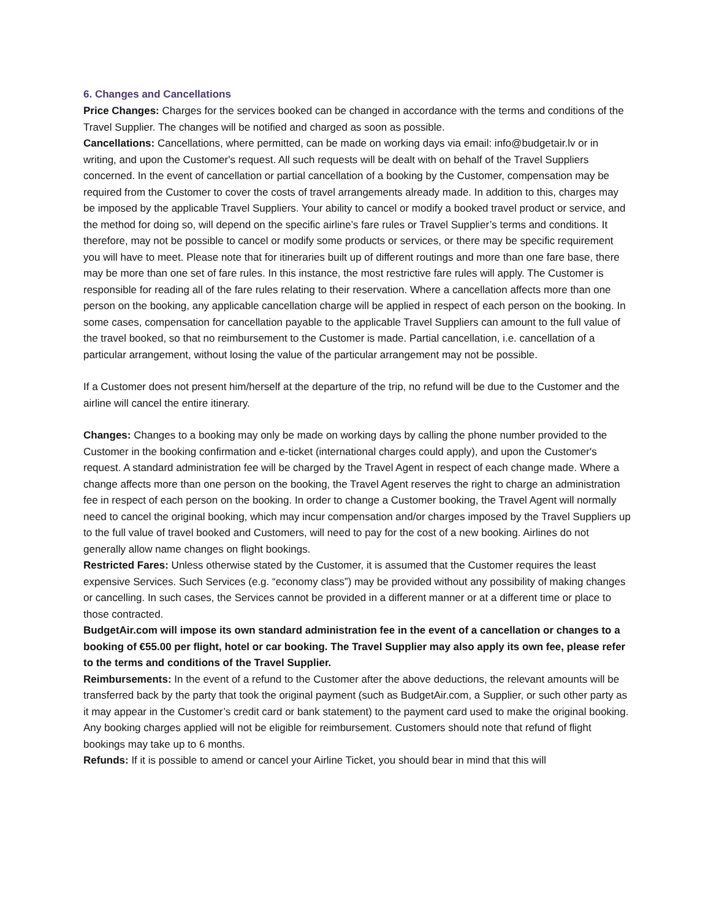6. Changes and Cancellations
Price Changes: Charges for the services booked can be changed in accordance with the terms and conditions of the Travel Supplier. The changes will be notified and charged as soon as possible.
Cancellations: Cancellations, where permitted, can be made on working days via email: info@budgetair.lv or in writing, and upon the Customer's request. All such requests will be dealt with on behalf of the Travel Suppliers concerned. In the event of cancellation or partial cancellation of a booking by the Customer, compensation may be required from the Customer to cover the costs of travel arrangements already made. In addition to this, charges may be imposed by the applicable Travel Suppliers. Your ability to cancel or modify a booked travel product or service, and the method for doing so, will depend on the specific airline’s fare rules or Travel Supplier’s terms and conditions. It therefore, may not be possible to cancel or modify some products or services, or there may be specific requirement you will have to meet. Please note that for itineraries built up of different routings and more than one fare base, there may be more than one set of fare rules. In this instance, the most restrictive fare rules will apply. The Customer is responsible for reading all of the fare rules relating to their reservation. Where a cancellation affects more than one person on the booking, any applicable cancellation charge will be applied in respect of each person on the booking. In some cases, compensation for cancellation payable to the applicable Travel Suppliers can amount to the full value of the travel booked, so that no reimbursement to the Customer is made. Partial cancellation, i.e. cancellation of a particular arrangement, without losing the value of the particular arrangement may not be possible.
If a Customer does not present him/herself at the departure of the trip, no refund will be due to the Customer and the airline will cancel the entire itinerary.
Changes: Changes to a booking may only be made on working days by calling the phone number provided to the Customer in the booking confirmation and e-ticket (international charges could apply), and upon the Customer's request. A standard administration fee will be charged by the Travel Agent in respect of each change made. Where a change affects more than one person on the booking, the Travel Agent reserves the right to charge an administration fee in respect of each person on the booking. In order to change a Customer booking, the Travel Agent will normally need to cancel the original booking, which may incur compensation and/or charges imposed by the Travel Suppliers up to the full value of travel booked and Customers, will need to pay for the cost of a new booking. Airlines do not generally allow name changes on flight bookings.
Restricted Fares: Unless otherwise stated by the Customer, it is assumed that the Customer requires the least expensive Services. Such Services (e.g. “economy class”) may be provided without any possibility of making changes or cancelling. In such cases, the Services cannot be provided in a different manner or at a different time or place to those contracted.
BudgetAir.com will impose its own standard administration fee in the event of a cancellation or changes to a booking of €55.00 per flight, hotel or car booking. The Travel Supplier may also apply its own fee, please refer to the terms and conditions of the Travel Supplier.
Reimbursements: In the event of a refund to the Customer after the above deductions, the relevant amounts will be transferred back by the party that took the original payment (such as BudgetAir.com, a Supplier, or such other party as it may appear in the Customer’s credit card or bank statement) to the payment card used to make the original booking. Any booking charges applied will not be eligible for reimbursement. Customers should note that refund of flight bookings may take up to 6 months.
Refunds: If it is possible to amend or cancel your Airline Ticket, you should bear in mind that this will